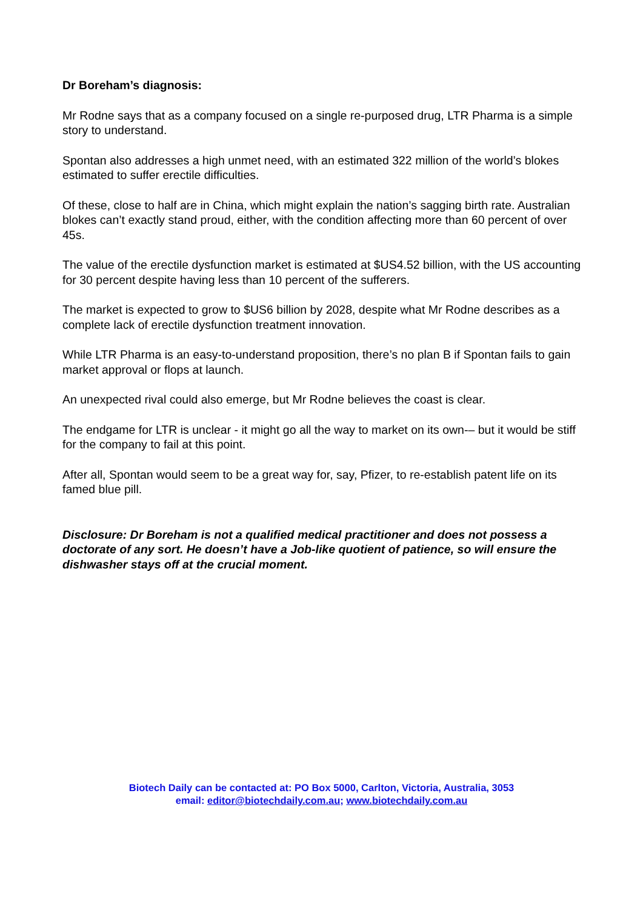Dr Boreham’s diagnosis:
Mr Rodne says that as a company focused on a single re-purposed drug, LTR Pharma is a simple story to understand.
Spontan also addresses a high unmet need, with an estimated 322 million of the world’s blokes estimated to suffer erectile difficulties.
Of these, close to half are in China, which might explain the nation’s sagging birth rate. Australian blokes can’t exactly stand proud, either, with the condition affecting more than 60 percent of over 45s.
The value of the erectile dysfunction market is estimated at $US4.52 billion, with the US accounting for 30 percent despite having less than 10 percent of the sufferers.
The market is expected to grow to $US6 billion by 2028, despite what Mr Rodne describes as a complete lack of erectile dysfunction treatment innovation.
While LTR Pharma is an easy-to-understand proposition, there’s no plan B if Spontan fails to gain market approval or flops at launch.
An unexpected rival could also emerge, but Mr Rodne believes the coast is clear.
The endgame for LTR is unclear - it might go all the way to market on its own-– but it would be stiff for the company to fail at this point.
After all, Spontan would seem to be a great way for, say, Pfizer, to re-establish patent life on its famed blue pill.
Disclosure: Dr Boreham is not a qualified medical practitioner and does not possess a doctorate of any sort. He doesn’t have a Job-like quotient of patience, so will ensure the dishwasher stays off at the crucial moment.
Biotech Daily can be contacted at: PO Box 5000, Carlton, Victoria, Australia, 3053
email: editor@biotechdaily.com.au; www.biotechdaily.com.au